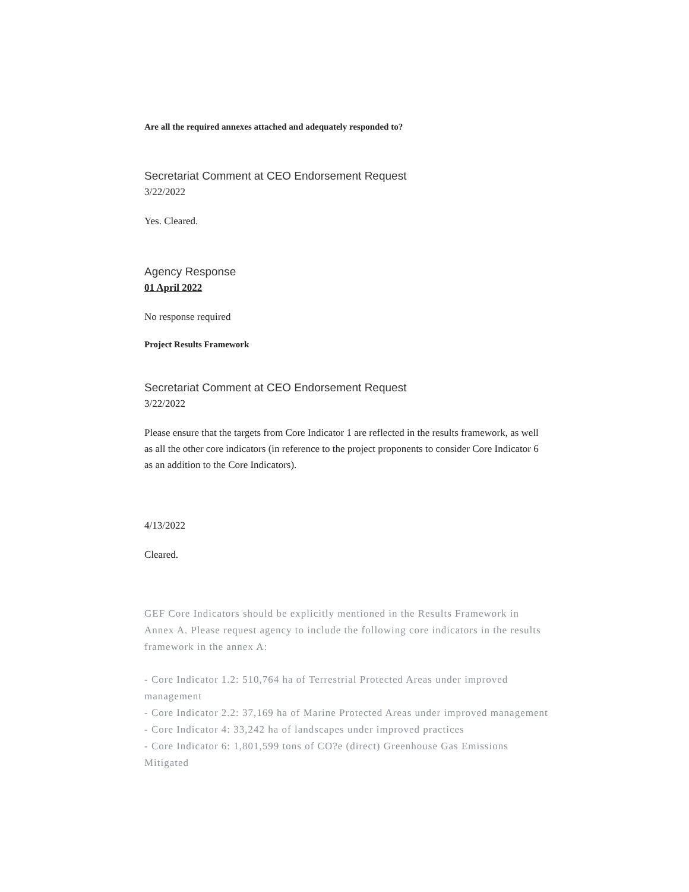Are all the required annexes attached and adequately responded to?
Secretariat Comment at CEO Endorsement Request
3/22/2022
Yes. Cleared.
Agency Response
01 April 2022
No response required
Project Results Framework
Secretariat Comment at CEO Endorsement Request
3/22/2022
Please ensure that the targets from Core Indicator 1 are reflected in the results framework, as well as all the other core indicators (in reference to the project proponents to consider Core Indicator 6 as an addition to the Core Indicators).
4/13/2022
Cleared.
GEF Core Indicators should be explicitly mentioned in the Results Framework in Annex A. Please request agency to include the following core indicators in the results framework in the annex A:
- Core Indicator 1.2: 510,764 ha of Terrestrial Protected Areas under improved management
- Core Indicator 2.2: 37,169 ha of Marine Protected Areas under improved management
- Core Indicator 4: 33,242 ha of landscapes under improved practices
- Core Indicator 6: 1,801,599 tons of CO?e (direct) Greenhouse Gas Emissions Mitigated